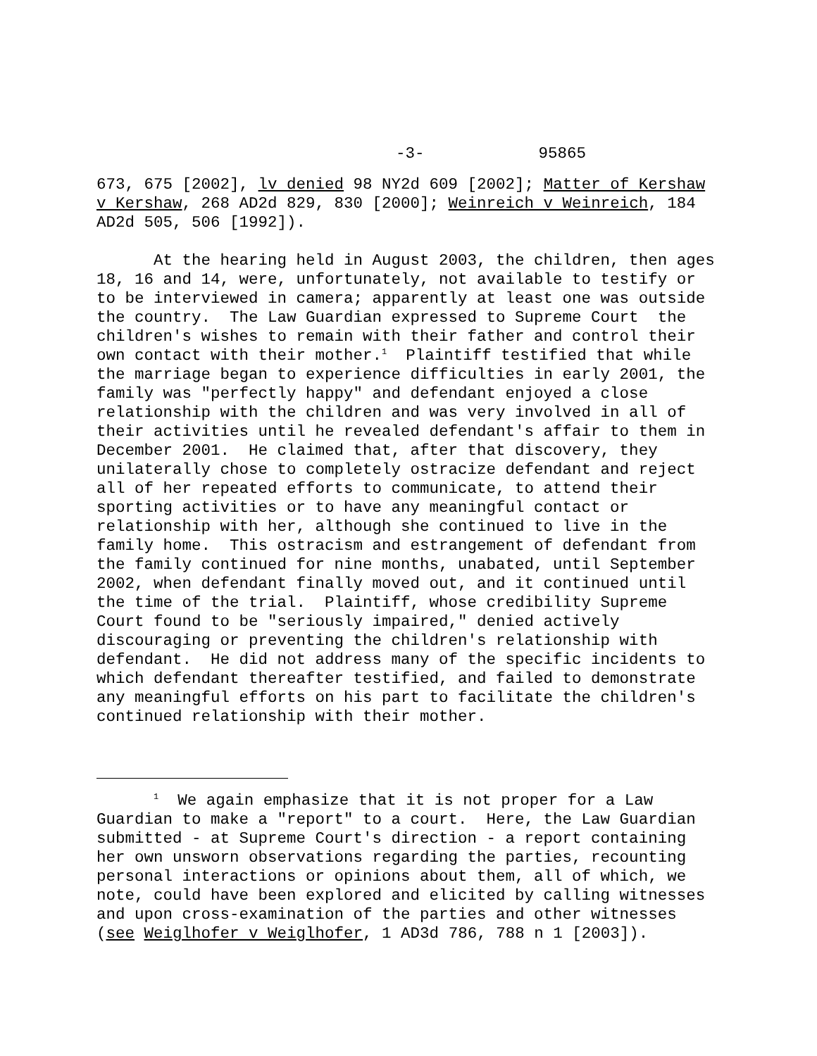-3- 95865
673, 675 [2002], lv denied 98 NY2d 609 [2002]; Matter of Kershaw v Kershaw, 268 AD2d 829, 830 [2000]; Weinreich v Weinreich, 184 AD2d 505, 506 [1992]).
At the hearing held in August 2003, the children, then ages 18, 16 and 14, were, unfortunately, not available to testify or to be interviewed in camera; apparently at least one was outside the country. The Law Guardian expressed to Supreme Court the children's wishes to remain with their father and control their own contact with their mother.<sup>1</sup> Plaintiff testified that while the marriage began to experience difficulties in early 2001, the family was "perfectly happy" and defendant enjoyed a close relationship with the children and was very involved in all of their activities until he revealed defendant's affair to them in December 2001. He claimed that, after that discovery, they unilaterally chose to completely ostracize defendant and reject all of her repeated efforts to communicate, to attend their sporting activities or to have any meaningful contact or relationship with her, although she continued to live in the family home. This ostracism and estrangement of defendant from the family continued for nine months, unabated, until September 2002, when defendant finally moved out, and it continued until the time of the trial. Plaintiff, whose credibility Supreme Court found to be "seriously impaired," denied actively discouraging or preventing the children's relationship with defendant. He did not address many of the specific incidents to which defendant thereafter testified, and failed to demonstrate any meaningful efforts on his part to facilitate the children's continued relationship with their mother.
<sup>1</sup> We again emphasize that it is not proper for a Law Guardian to make a "report" to a court. Here, the Law Guardian submitted - at Supreme Court's direction - a report containing her own unsworn observations regarding the parties, recounting personal interactions or opinions about them, all of which, we note, could have been explored and elicited by calling witnesses and upon cross-examination of the parties and other witnesses (see Weiglhofer v Weiglhofer, 1 AD3d 786, 788 n 1 [2003]).